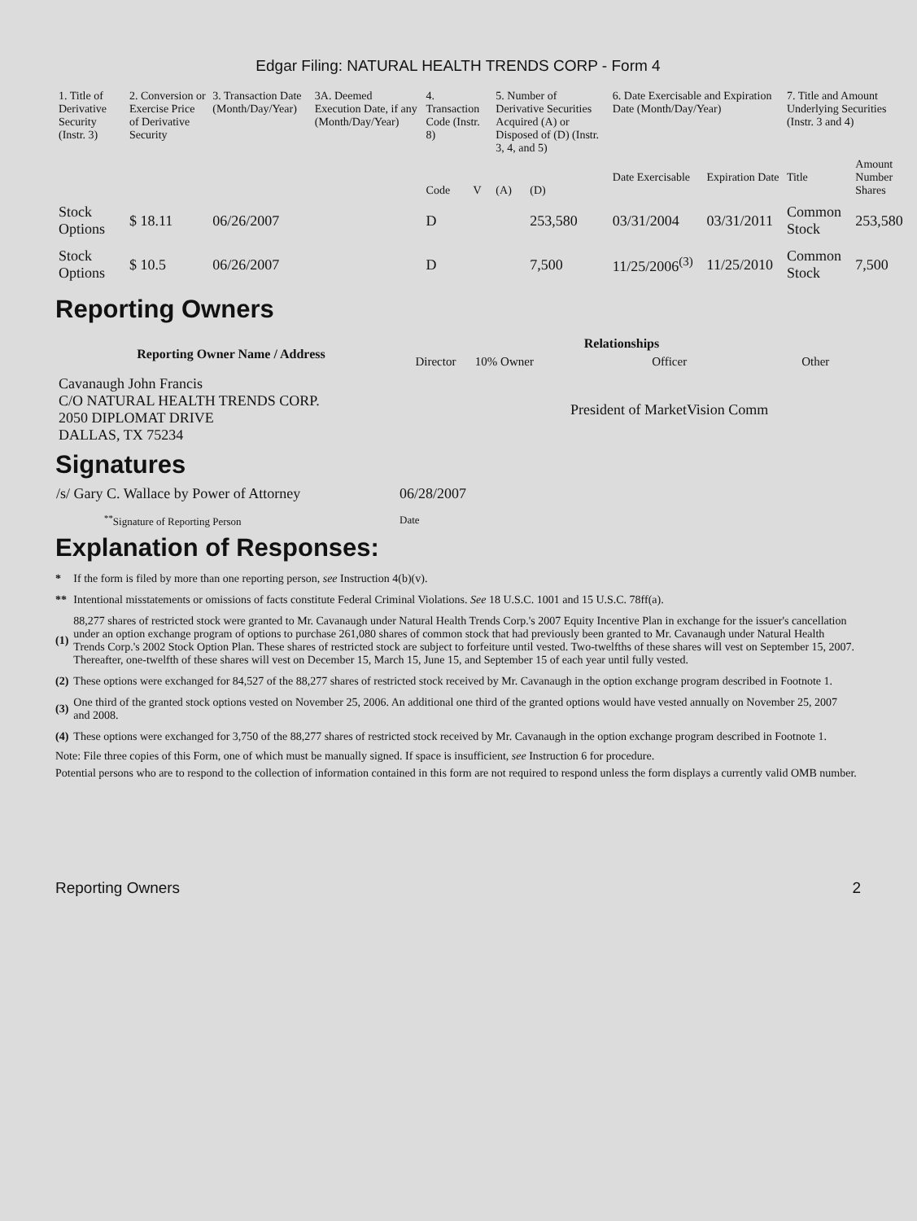Edgar Filing: NATURAL HEALTH TRENDS CORP - Form 4
| 1. Title of Derivative Security (Instr. 3) | 2. Conversion or Exercise Price of Derivative Security | 3. Transaction Date (Month/Day/Year) | 3A. Deemed Execution Date, if any (Month/Day/Year) | 4. Transaction Code (Instr. 8) | | 5. Number of Derivative Securities Acquired (A) or Disposed of (D) (Instr. 3, 4, and 5) | | 6. Date Exercisable and Expiration Date (Month/Day/Year) | | 7. Title and Amount Underlying Securities (Instr. 3 and 4) | |
| | | | | Code | V | (A) | (D) | Date Exercisable | Expiration Date | Title | Amount Number Shares |
| Stock Options | $ 18.11 | 06/26/2007 | | D | | | 253,580 | 03/31/2004 | 03/31/2011 | Common Stock | 253,580 |
| Stock Options | $ 10.5 | 06/26/2007 | | D | | | 7,500 | 11/25/2006<sup>(3)</sup> | 11/25/2010 | Common Stock | 7,500 |
Reporting Owners
| Reporting Owner Name / Address | Relationships | | | |
| --- | --- | --- | --- | --- |
| | Director | 10% Owner | Officer | Other |
| Cavanaugh John Francis C/O NATURAL HEALTH TRENDS CORP. 2050 DIPLOMAT DRIVE DALLAS, TX 75234 | | | President of MarketVision Comm | |
Signatures
| /s/ Gary C. Wallace by Power of Attorney | 06/28/2007 |
| <sup>**</sup> Signature of Reporting Person | Date |
Explanation of Responses:
| * | If the form is filed by more than one reporting person, see Instruction 4(b)(v). |
| ** | Intentional misstatements or omissions of facts constitute Federal Criminal Violations. See 18 U.S.C. 1001 and 15 U.S.C. 78ff(a). |
| (1) | 88,277 shares of restricted stock were granted to Mr. Cavanaugh under Natural Health Trends Corp.'s 2007 Equity Incentive Plan in exchange for the issuer's cancellation under an option exchange program of options to purchase 261,080 shares of common stock that had previously been granted to Mr. Cavanaugh under Natural Health Trends Corp.'s 2002 Stock Option Plan. These shares of restricted stock are subject to forfeiture until vested. Two-twelfths of these shares will vest on September 15, 2007. Thereafter, one-twelfth of these shares will vest on December 15, March 15, June 15, and September 15 of each year until fully vested. |
| (2) | These options were exchanged for 84,527 of the 88,277 shares of restricted stock received by Mr. Cavanaugh in the option exchange program described in Footnote 1. |
| (3) | One third of the granted stock options vested on November 25, 2006. An additional one third of the granted options would have vested annually on November 25, 2007 and 2008. |
| (4) | These options were exchanged for 3,750 of the 88,277 shares of restricted stock received by Mr. Cavanaugh in the option exchange program described in Footnote 1. |
Note: File three copies of this Form, one of which must be manually signed. If space is insufficient, see Instruction 6 for procedure.
Potential persons who are to respond to the collection of information contained in this form are not required to respond unless the form displays a currently valid OMB number.
Reporting Owners 2